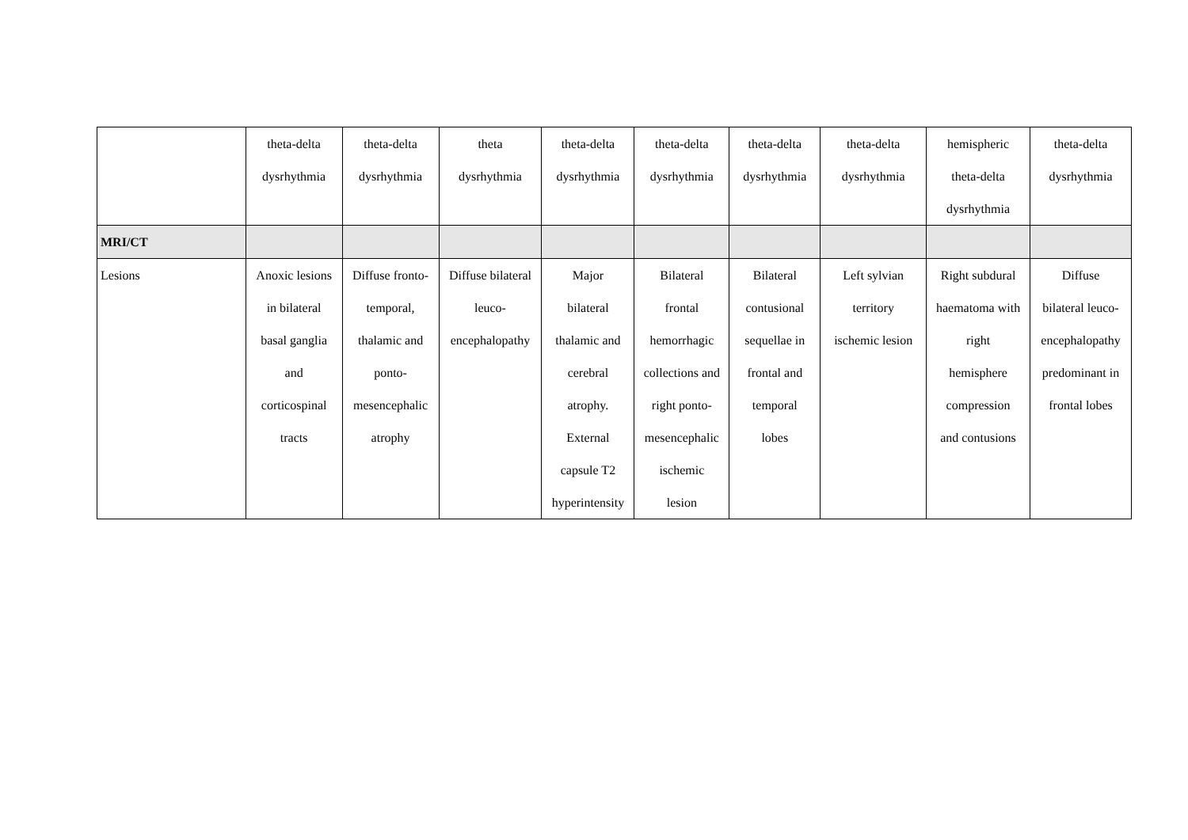| | theta-delta dysrhythmia | theta-delta dysrhythmia | theta dysrhythmia | theta-delta dysrhythmia | theta-delta dysrhythmia | theta-delta dysrhythmia | theta-delta dysrhythmia | hemispheric theta-delta dysrhythmia | theta-delta dysrhythmia |
| MRI/CT | | | | | | | | | |
| Lesions | Anoxic lesions in bilateral basal ganglia and corticospinal tracts | Diffuse fronto- temporal, thalamic and ponto- mesencephalic atrophy | Diffuse bilateral leuco- encephalopathy | Major bilateral thalamic and cerebral atrophy. External capsule T2 hyperintensity | Bilateral frontal hemorrhagic collections and right ponto- mesencephalic ischemic lesion | Bilateral contusional sequellae in frontal and temporal lobes | Left sylvian territory ischemic lesion | Right subdural haematoma with right hemisphere compression and contusions | Diffuse bilateral leuco- encephalopathy predominant in frontal lobes |